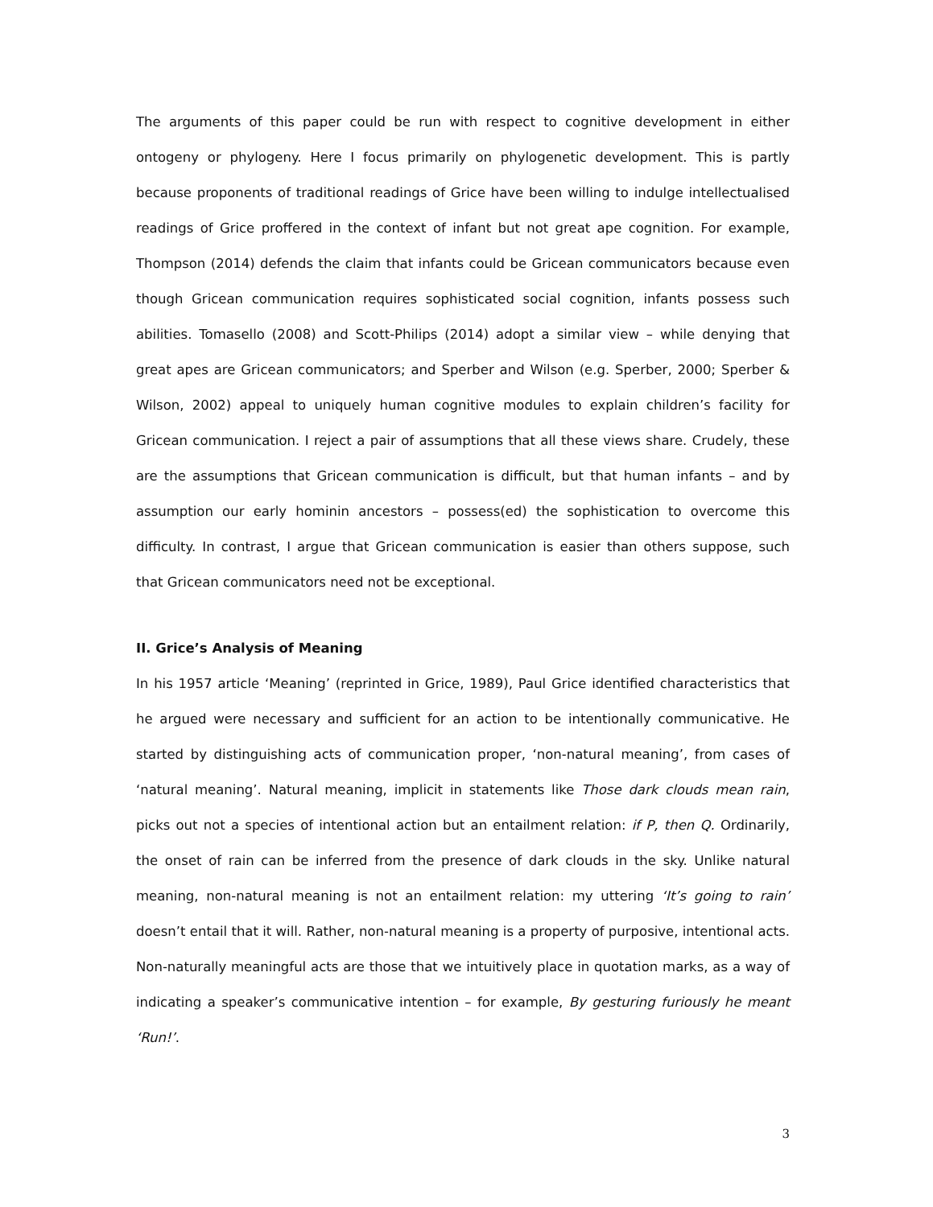The arguments of this paper could be run with respect to cognitive development in either ontogeny or phylogeny. Here I focus primarily on phylogenetic development. This is partly because proponents of traditional readings of Grice have been willing to indulge intellectualised readings of Grice proffered in the context of infant but not great ape cognition. For example, Thompson (2014) defends the claim that infants could be Gricean communicators because even though Gricean communication requires sophisticated social cognition, infants possess such abilities. Tomasello (2008) and Scott-Philips (2014) adopt a similar view – while denying that great apes are Gricean communicators; and Sperber and Wilson (e.g. Sperber, 2000; Sperber & Wilson, 2002) appeal to uniquely human cognitive modules to explain children’s facility for Gricean communication. I reject a pair of assumptions that all these views share. Crudely, these are the assumptions that Gricean communication is difficult, but that human infants – and by assumption our early hominin ancestors – possess(ed) the sophistication to overcome this difficulty. In contrast, I argue that Gricean communication is easier than others suppose, such that Gricean communicators need not be exceptional.
II. Grice’s Analysis of Meaning
In his 1957 article ‘Meaning’ (reprinted in Grice, 1989), Paul Grice identified characteristics that he argued were necessary and sufficient for an action to be intentionally communicative. He started by distinguishing acts of communication proper, ‘non-natural meaning’, from cases of ‘natural meaning’. Natural meaning, implicit in statements like Those dark clouds mean rain, picks out not a species of intentional action but an entailment relation: if P, then Q. Ordinarily, the onset of rain can be inferred from the presence of dark clouds in the sky. Unlike natural meaning, non-natural meaning is not an entailment relation: my uttering ‘It’s going to rain’ doesn’t entail that it will. Rather, non-natural meaning is a property of purposive, intentional acts. Non-naturally meaningful acts are those that we intuitively place in quotation marks, as a way of indicating a speaker’s communicative intention – for example, By gesturing furiously he meant ‘Run!’.
3